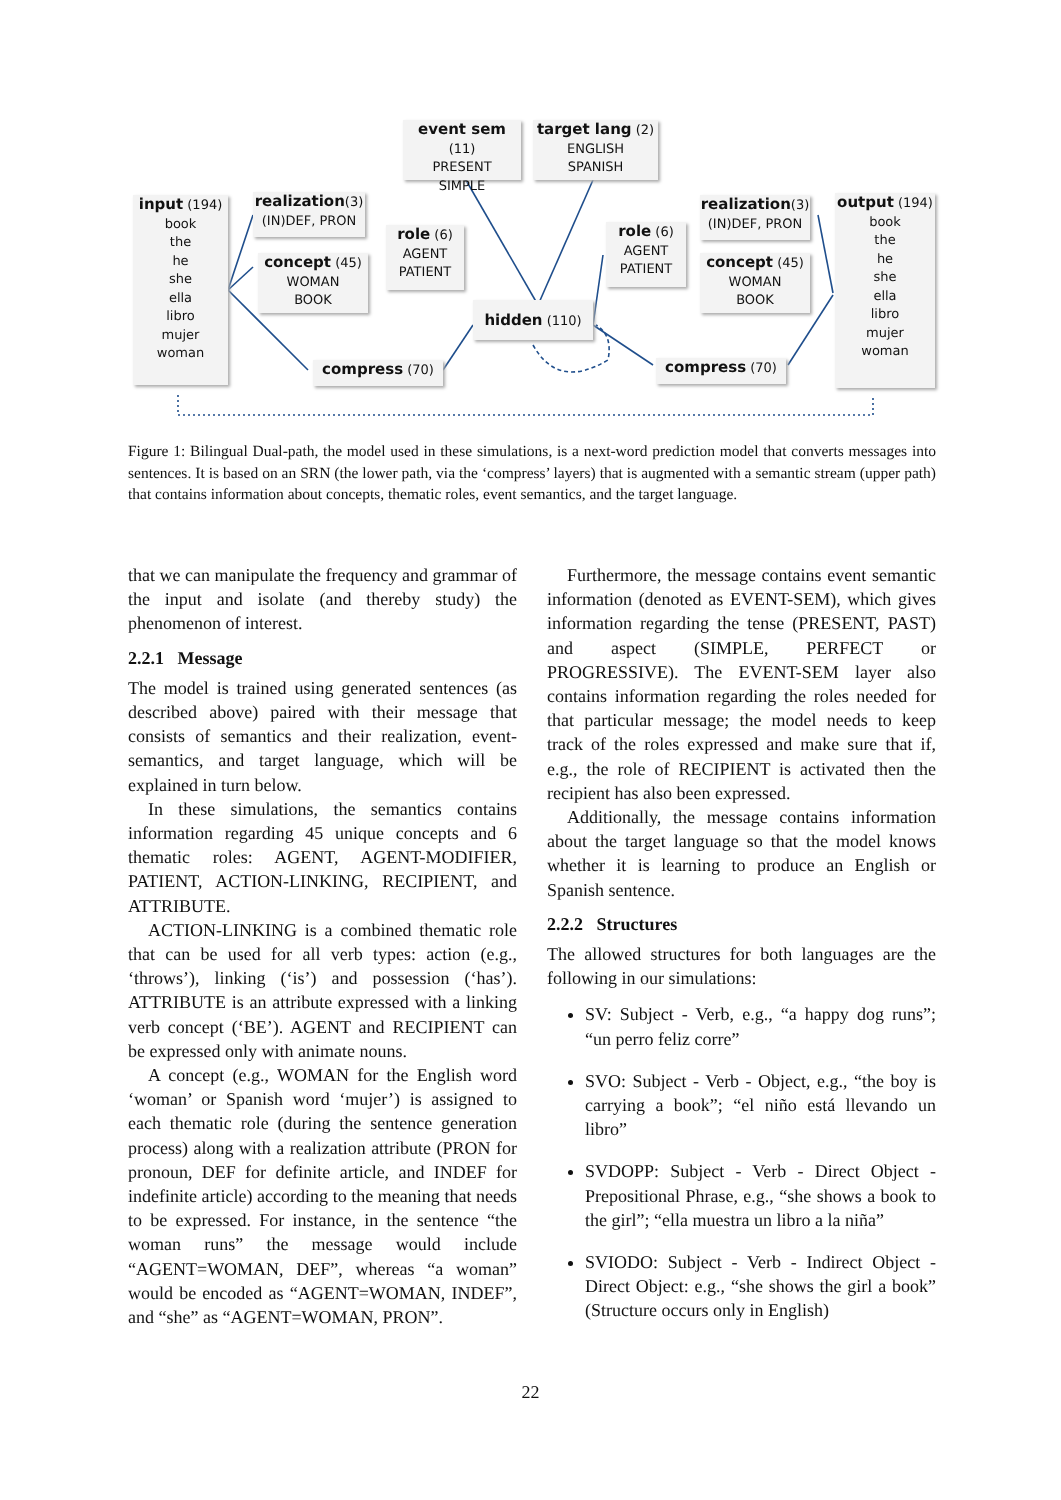input (194)
book
the
he
she
ella
libro
mujer
woman
realization(3)
(IN)DEF, PRON
concept (45)
WOMAN
BOOK
compress (70)
event sem (11)
PRESENT
SIMPLE
target lang (2)
ENGLISH
SPANISH
role (6)
AGENT
PATIENT
hidden (110)
role (6)
AGENT
PATIENT
realization(3)
(IN)DEF, PRON
concept (45)
WOMAN
BOOK
compress (70)
output (194)
book
the
he
she
ella
libro
mujer
woman
Figure 1: Bilingual Dual-path, the model used in these simulations, is a next-word prediction model that converts messages into sentences. It is based on an SRN (the lower path, via the ‘compress’ layers) that is augmented with a semantic stream (upper path) that contains information about concepts, thematic roles, event semantics, and the target language.
that we can manipulate the frequency and grammar of the input and isolate (and thereby study) the phenomenon of interest.
2.2.1 Message
The model is trained using generated sentences (as described above) paired with their message that consists of semantics and their realization, event-semantics, and target language, which will be explained in turn below.
In these simulations, the semantics contains information regarding 45 unique concepts and 6 thematic roles: AGENT, AGENT-MODIFIER, PATIENT, ACTION-LINKING, RECIPIENT, and ATTRIBUTE.
ACTION-LINKING is a combined thematic role that can be used for all verb types: action (e.g., ‘throws’), linking (‘is’) and possession (‘has’). ATTRIBUTE is an attribute expressed with a linking verb concept (‘BE’). AGENT and RECIPIENT can be expressed only with animate nouns.
A concept (e.g., WOMAN for the English word ‘woman’ or Spanish word ‘mujer’) is assigned to each thematic role (during the sentence generation process) along with a realization attribute (PRON for pronoun, DEF for definite article, and INDEF for indefinite article) according to the meaning that needs to be expressed. For instance, in the sentence “the woman runs” the message would include “AGENT=WOMAN, DEF”, whereas “a woman” would be encoded as “AGENT=WOMAN, INDEF”, and “she” as “AGENT=WOMAN, PRON”.
Furthermore, the message contains event semantic information (denoted as EVENT-SEM), which gives information regarding the tense (PRESENT, PAST) and aspect (SIMPLE, PERFECT or PROGRESSIVE). The EVENT-SEM layer also contains information regarding the roles needed for that particular message; the model needs to keep track of the roles expressed and make sure that if, e.g., the role of RECIPIENT is activated then the recipient has also been expressed.
Additionally, the message contains information about the target language so that the model knows whether it is learning to produce an English or Spanish sentence.
2.2.2 Structures
The allowed structures for both languages are the following in our simulations:
SV: Subject - Verb, e.g., “a happy dog runs”; “un perro feliz corre”
SVO: Subject - Verb - Object, e.g., “the boy is carrying a book”; “el niño está llevando un libro”
SVDOPP: Subject - Verb - Direct Object - Prepositional Phrase, e.g., “she shows a book to the girl”; “ella muestra un libro a la niña”
SVIODO: Subject - Verb - Indirect Object - Direct Object: e.g., “she shows the girl a book” (Structure occurs only in English)
22